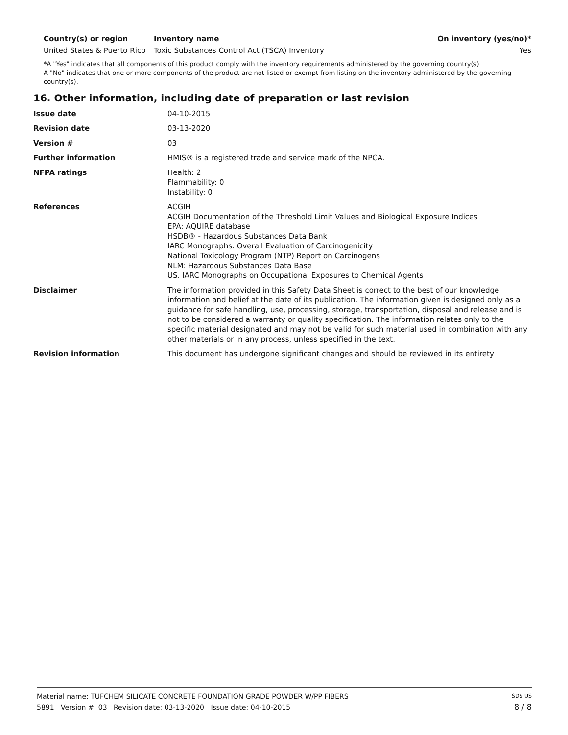| Country(s) or region | Inventory name | On inventory (yes/no)* |
| --- | --- | --- |
| United States & Puerto Rico | Toxic Substances Control Act (TSCA) Inventory | Yes |
*A "Yes" indicates that all components of this product comply with the inventory requirements administered by the governing country(s)
A "No" indicates that one or more components of the product are not listed or exempt from listing on the inventory administered by the governing country(s).
16. Other information, including date of preparation or last revision
| Issue date | 04-10-2015 |
| Revision date | 03-13-2020 |
| Version # | 03 |
| Further information | HMIS® is a registered trade and service mark of the NPCA. |
| NFPA ratings | Health: 2 Flammability: 0 Instability: 0 |
| References | ACGIH ACGIH Documentation of the Threshold Limit Values and Biological Exposure Indices EPA: AQUIRE database HSDB® - Hazardous Substances Data Bank IARC Monographs. Overall Evaluation of Carcinogenicity National Toxicology Program (NTP) Report on Carcinogens NLM: Hazardous Substances Data Base US. IARC Monographs on Occupational Exposures to Chemical Agents |
| Disclaimer | The information provided in this Safety Data Sheet is correct to the best of our knowledge information and belief at the date of its publication. The information given is designed only as a guidance for safe handling, use, processing, storage, transportation, disposal and release and is not to be considered a warranty or quality specification. The information relates only to the specific material designated and may not be valid for such material used in combination with any other materials or in any process, unless specified in the text. |
| Revision information | This document has undergone significant changes and should be reviewed in its entirety |
Material name: TUFCHEM SILICATE CONCRETE FOUNDATION GRADE POWDER W/PP FIBERS SDS US
5891 Version #: 03 Revision date: 03-13-2020 Issue date: 04-10-2015 8 / 8